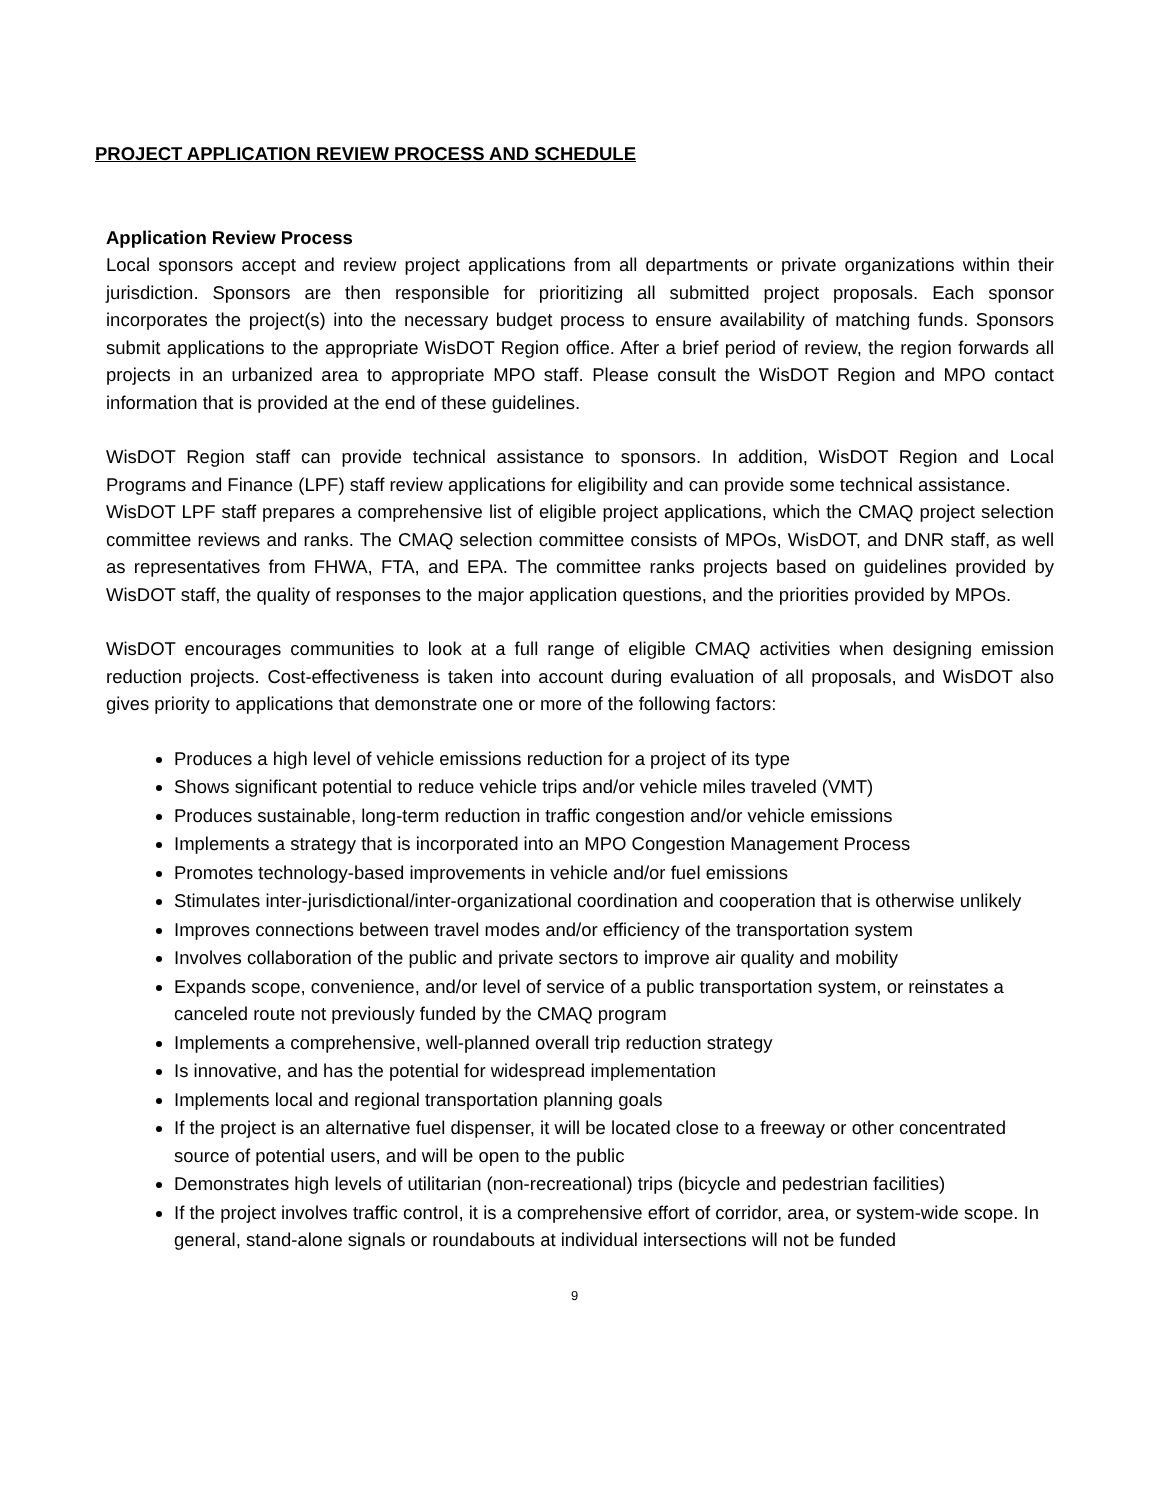PROJECT APPLICATION REVIEW PROCESS AND SCHEDULE
Application Review Process
Local sponsors accept and review project applications from all departments or private organizations within their jurisdiction. Sponsors are then responsible for prioritizing all submitted project proposals. Each sponsor incorporates the project(s) into the necessary budget process to ensure availability of matching funds. Sponsors submit applications to the appropriate WisDOT Region office. After a brief period of review, the region forwards all projects in an urbanized area to appropriate MPO staff. Please consult the WisDOT Region and MPO contact information that is provided at the end of these guidelines.
WisDOT Region staff can provide technical assistance to sponsors. In addition, WisDOT Region and Local Programs and Finance (LPF) staff review applications for eligibility and can provide some technical assistance.
WisDOT LPF staff prepares a comprehensive list of eligible project applications, which the CMAQ project selection committee reviews and ranks. The CMAQ selection committee consists of MPOs, WisDOT, and DNR staff, as well as representatives from FHWA, FTA, and EPA. The committee ranks projects based on guidelines provided by WisDOT staff, the quality of responses to the major application questions, and the priorities provided by MPOs.
WisDOT encourages communities to look at a full range of eligible CMAQ activities when designing emission reduction projects. Cost-effectiveness is taken into account during evaluation of all proposals, and WisDOT also gives priority to applications that demonstrate one or more of the following factors:
Produces a high level of vehicle emissions reduction for a project of its type
Shows significant potential to reduce vehicle trips and/or vehicle miles traveled (VMT)
Produces sustainable, long-term reduction in traffic congestion and/or vehicle emissions
Implements a strategy that is incorporated into an MPO Congestion Management Process
Promotes technology-based improvements in vehicle and/or fuel emissions
Stimulates inter-jurisdictional/inter-organizational coordination and cooperation that is otherwise unlikely
Improves connections between travel modes and/or efficiency of the transportation system
Involves collaboration of the public and private sectors to improve air quality and mobility
Expands scope, convenience, and/or level of service of a public transportation system, or reinstates a canceled route not previously funded by the CMAQ program
Implements a comprehensive, well-planned overall trip reduction strategy
Is innovative, and has the potential for widespread implementation
Implements local and regional transportation planning goals
If the project is an alternative fuel dispenser, it will be located close to a freeway or other concentrated source of potential users, and will be open to the public
Demonstrates high levels of utilitarian (non-recreational) trips (bicycle and pedestrian facilities)
If the project involves traffic control, it is a comprehensive effort of corridor, area, or system-wide scope. In general, stand-alone signals or roundabouts at individual intersections will not be funded
9